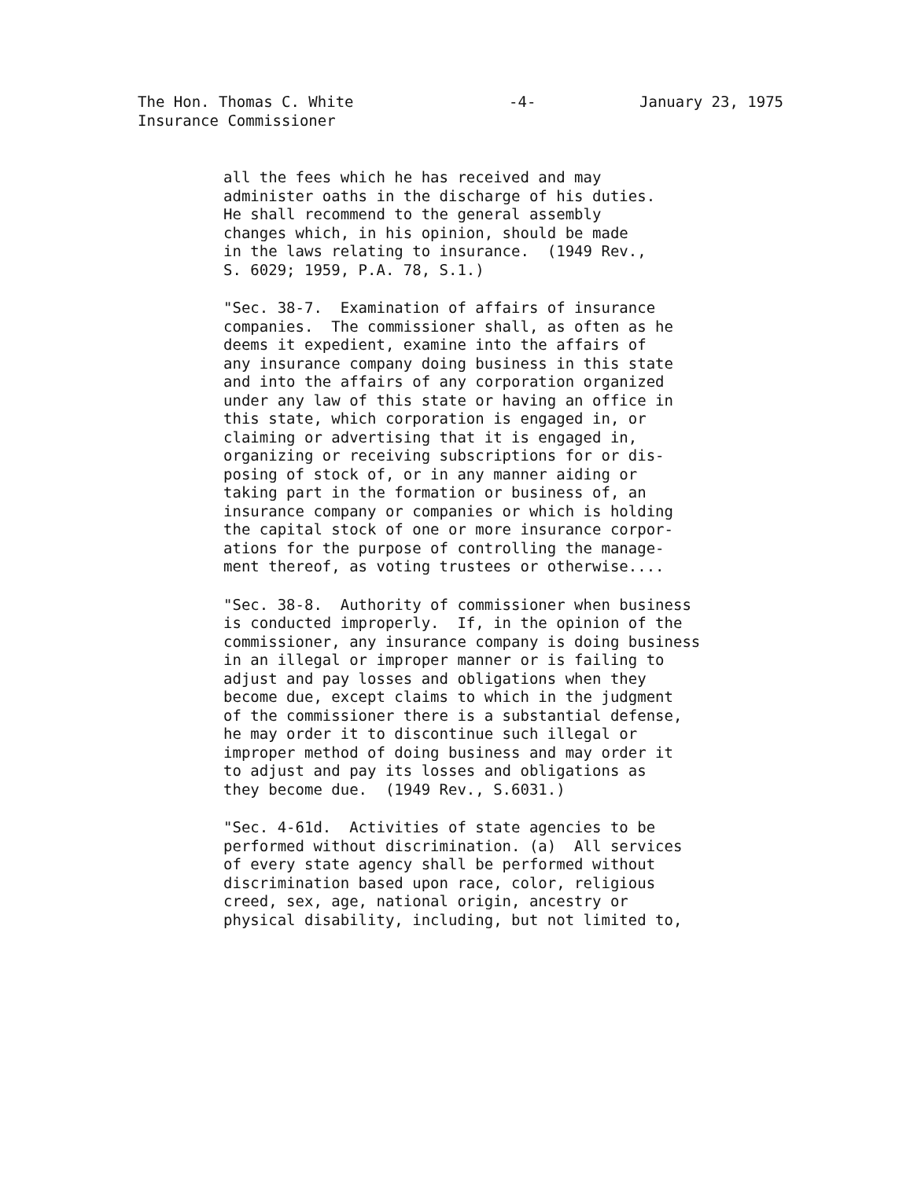The Hon. Thomas C. White
Insurance Commissioner
-4- January 23, 1975
all the fees which he has received and may administer oaths in the discharge of his duties. He shall recommend to the general assembly changes which, in his opinion, should be made in the laws relating to insurance. (1949 Rev., S. 6029; 1959, P.A. 78, S.1.)
"Sec. 38-7. Examination of affairs of insurance companies. The commissioner shall, as often as he deems it expedient, examine into the affairs of any insurance company doing business in this state and into the affairs of any corporation organized under any law of this state or having an office in this state, which corporation is engaged in, or claiming or advertising that it is engaged in, organizing or receiving subscriptions for or dis- posing of stock of, or in any manner aiding or taking part in the formation or business of, an insurance company or companies or which is holding the capital stock of one or more insurance corpor- ations for the purpose of controlling the manage- ment thereof, as voting trustees or otherwise....
"Sec. 38-8. Authority of commissioner when business is conducted improperly. If, in the opinion of the commissioner, any insurance company is doing business in an illegal or improper manner or is failing to adjust and pay losses and obligations when they become due, except claims to which in the judgment of the commissioner there is a substantial defense, he may order it to discontinue such illegal or improper method of doing business and may order it to adjust and pay its losses and obligations as they become due. (1949 Rev., S.6031.)
"Sec. 4-61d. Activities of state agencies to be performed without discrimination. (a) All services of every state agency shall be performed without discrimination based upon race, color, religious creed, sex, age, national origin, ancestry or physical disability, including, but not limited to,